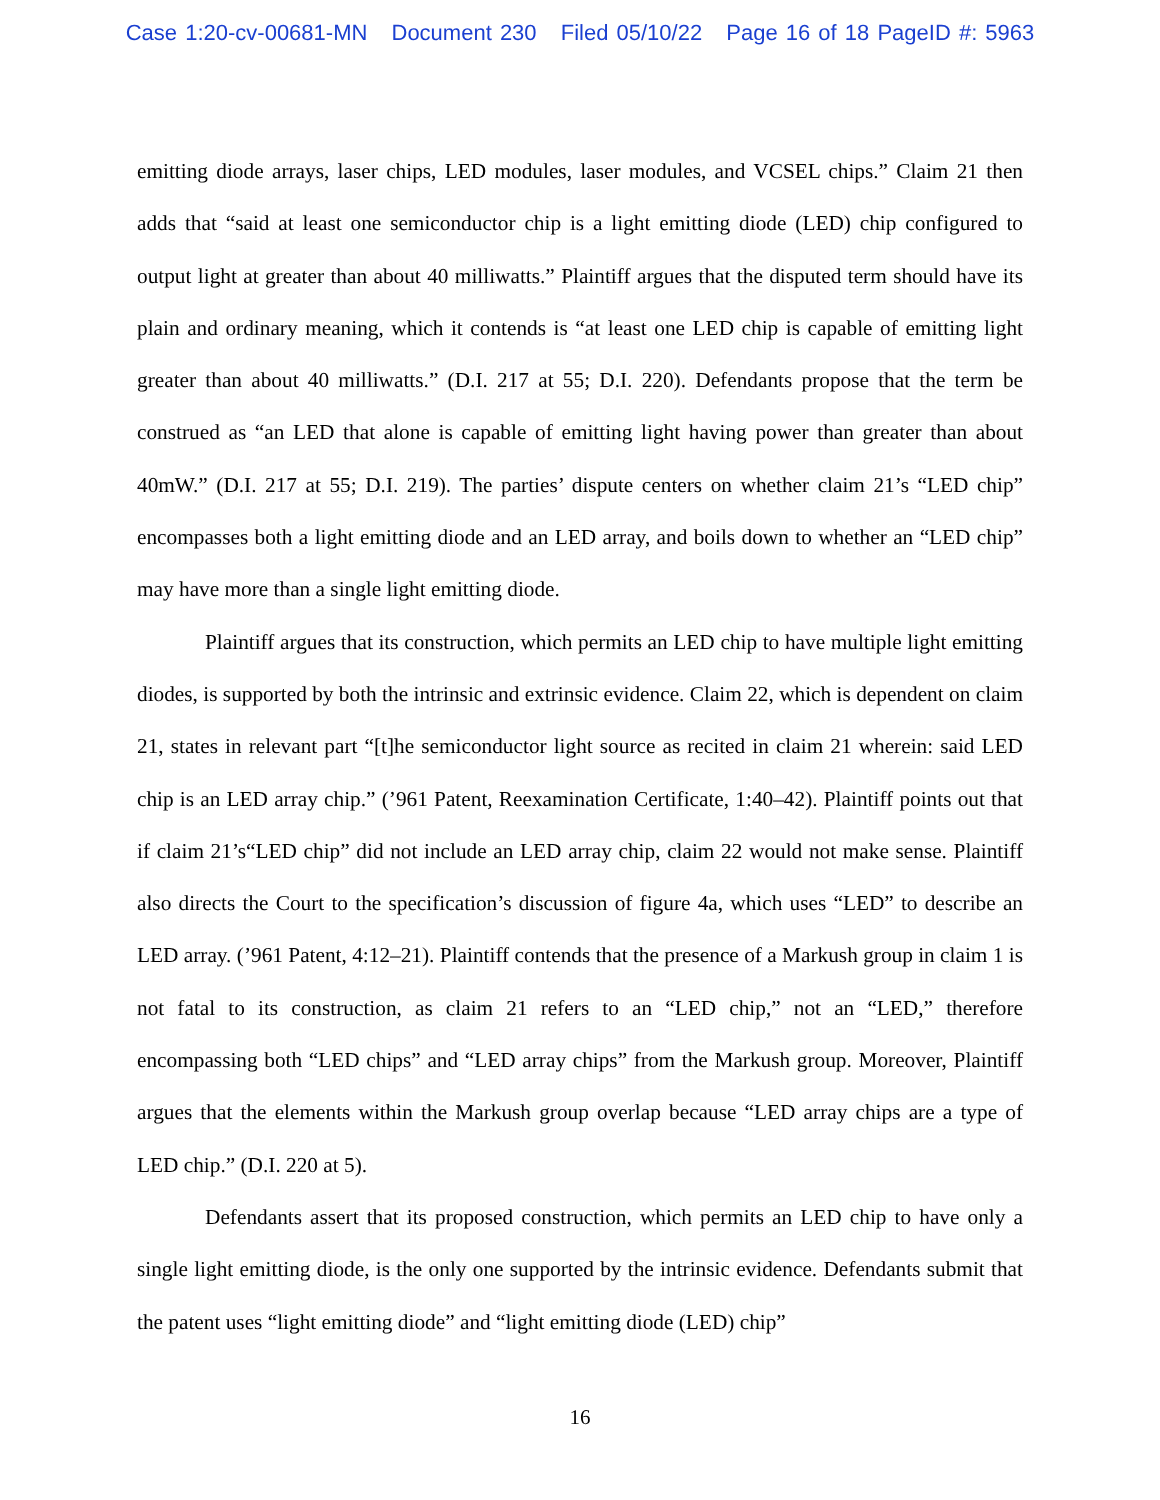Case 1:20-cv-00681-MN Document 230 Filed 05/10/22 Page 16 of 18 PageID #: 5963
emitting diode arrays, laser chips, LED modules, laser modules, and VCSEL chips.” Claim 21 then adds that “said at least one semiconductor chip is a light emitting diode (LED) chip configured to output light at greater than about 40 milliwatts.” Plaintiff argues that the disputed term should have its plain and ordinary meaning, which it contends is “at least one LED chip is capable of emitting light greater than about 40 milliwatts.” (D.I. 217 at 55; D.I. 220). Defendants propose that the term be construed as “an LED that alone is capable of emitting light having power than greater than about 40mW.” (D.I. 217 at 55; D.I. 219). The parties’ dispute centers on whether claim 21’s “LED chip” encompasses both a light emitting diode and an LED array, and boils down to whether an “LED chip” may have more than a single light emitting diode.
Plaintiff argues that its construction, which permits an LED chip to have multiple light emitting diodes, is supported by both the intrinsic and extrinsic evidence. Claim 22, which is dependent on claim 21, states in relevant part “[t]he semiconductor light source as recited in claim 21 wherein: said LED chip is an LED array chip.” (’961 Patent, Reexamination Certificate, 1:40–42). Plaintiff points out that if claim 21’s“LED chip” did not include an LED array chip, claim 22 would not make sense. Plaintiff also directs the Court to the specification’s discussion of figure 4a, which uses “LED” to describe an LED array. (’961 Patent, 4:12–21). Plaintiff contends that the presence of a Markush group in claim 1 is not fatal to its construction, as claim 21 refers to an “LED chip,” not an “LED,” therefore encompassing both “LED chips” and “LED array chips” from the Markush group. Moreover, Plaintiff argues that the elements within the Markush group overlap because “LED array chips are a type of LED chip.” (D.I. 220 at 5).
Defendants assert that its proposed construction, which permits an LED chip to have only a single light emitting diode, is the only one supported by the intrinsic evidence. Defendants submit that the patent uses “light emitting diode” and “light emitting diode (LED) chip”
16